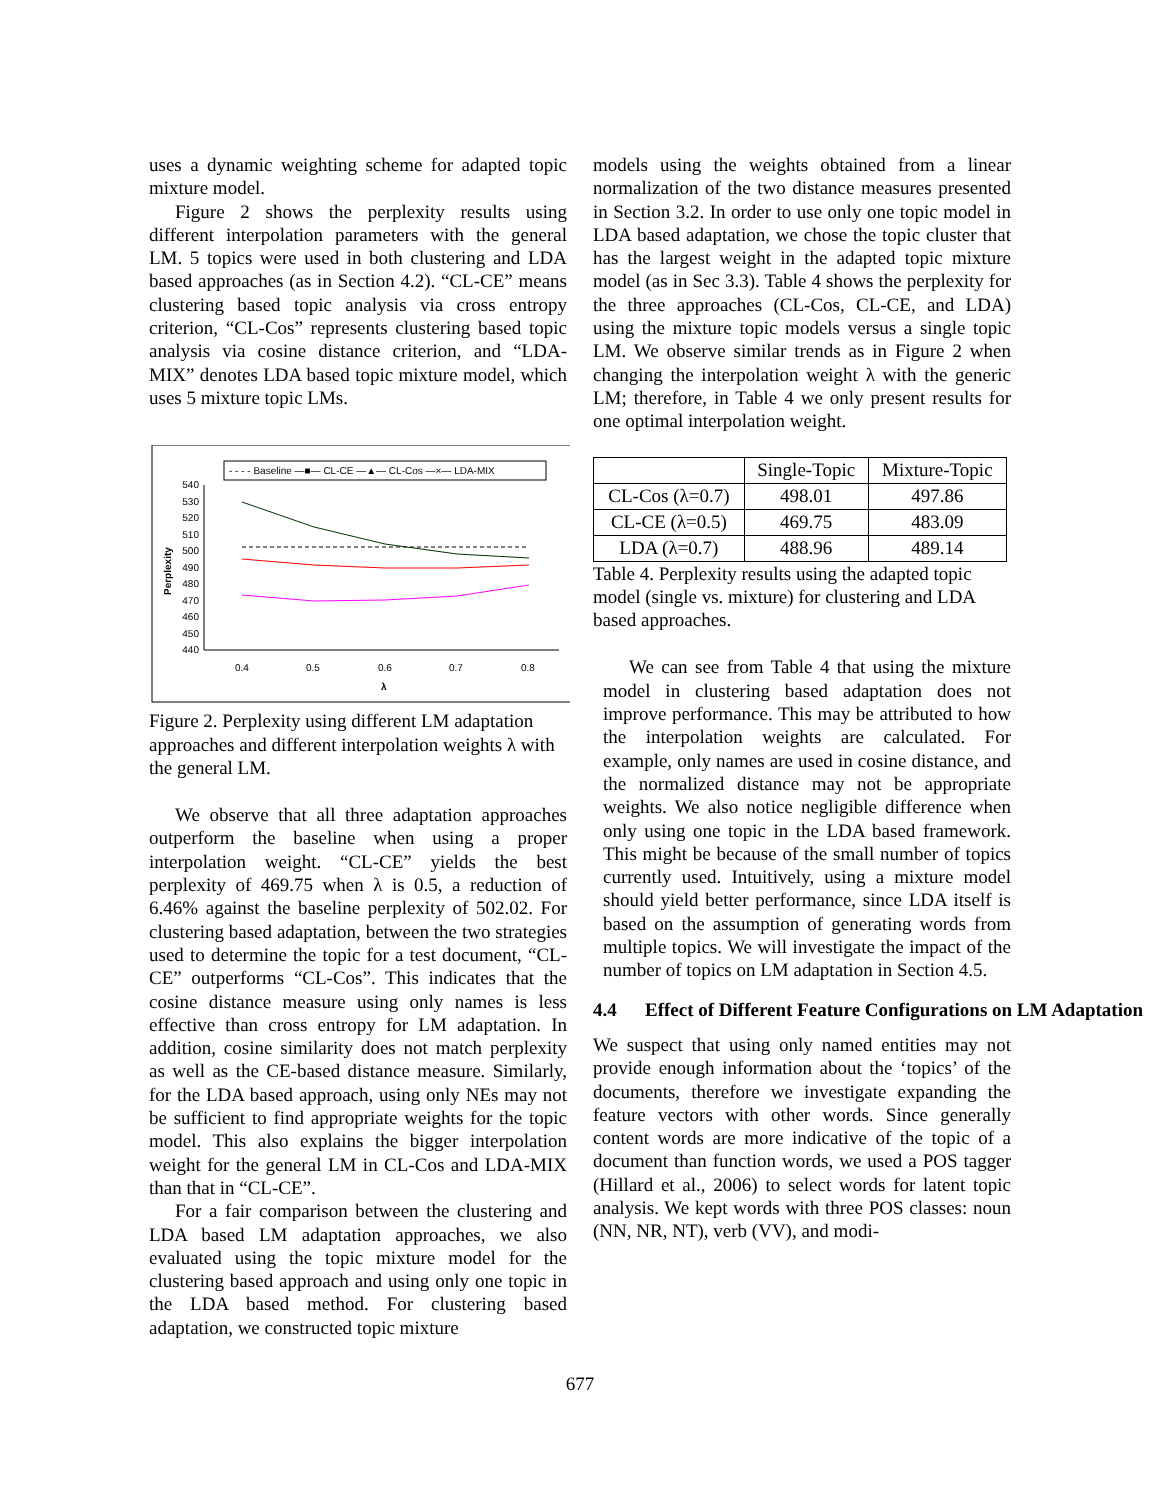uses a dynamic weighting scheme for adapted topic mixture model.
Figure 2 shows the perplexity results using different interpolation parameters with the general LM. 5 topics were used in both clustering and LDA based approaches (as in Section 4.2). “CL-CE” means clustering based topic analysis via cross entropy criterion, “CL-Cos” represents clustering based topic analysis via cosine distance criterion, and “LDA-MIX” denotes LDA based topic mixture model, which uses 5 mixture topic LMs.
- - - - Baseline —■— CL-CE —▲— CL-Cos —×— LDA-MIX
540
530
520
510
500
490
480
470
460
450
440
Perplexity
0.4
0.5
0.6
0.7
0.8
λ
Figure 2. Perplexity using different LM adaptation approaches and different interpolation weights λ with the general LM.
We observe that all three adaptation approaches outperform the baseline when using a proper interpolation weight. “CL-CE” yields the best perplexity of 469.75 when λ is 0.5, a reduction of 6.46% against the baseline perplexity of 502.02. For clustering based adaptation, between the two strategies used to determine the topic for a test document, “CL-CE” outperforms “CL-Cos”. This indicates that the cosine distance measure using only names is less effective than cross entropy for LM adaptation. In addition, cosine similarity does not match perplexity as well as the CE-based distance measure. Similarly, for the LDA based approach, using only NEs may not be sufficient to find appropriate weights for the topic model. This also explains the bigger interpolation weight for the general LM in CL-Cos and LDA-MIX than that in “CL-CE”.
For a fair comparison between the clustering and LDA based LM adaptation approaches, we also evaluated using the topic mixture model for the clustering based approach and using only one topic in the LDA based method. For clustering based adaptation, we constructed topic mixture
models using the weights obtained from a linear normalization of the two distance measures presented in Section 3.2. In order to use only one topic model in LDA based adaptation, we chose the topic cluster that has the largest weight in the adapted topic mixture model (as in Sec 3.3). Table 4 shows the perplexity for the three approaches (CL-Cos, CL-CE, and LDA) using the mixture topic models versus a single topic LM. We observe similar trends as in Figure 2 when changing the interpolation weight λ with the generic LM; therefore, in Table 4 we only present results for one optimal interpolation weight.
| | Single-Topic | Mixture-Topic |
| --- | --- | --- |
| CL-Cos (λ=0.7) | 498.01 | 497.86 |
| CL-CE (λ=0.5) | 469.75 | 483.09 |
| LDA (λ=0.7) | 488.96 | 489.14 |
Table 4. Perplexity results using the adapted topic model (single vs. mixture) for clustering and LDA based approaches.
We can see from Table 4 that using the mixture model in clustering based adaptation does not improve performance. This may be attributed to how the interpolation weights are calculated. For example, only names are used in cosine distance, and the normalized distance may not be appropriate weights. We also notice negligible difference when only using one topic in the LDA based framework. This might be because of the small number of topics currently used. Intuitively, using a mixture model should yield better performance, since LDA itself is based on the assumption of generating words from multiple topics. We will investigate the impact of the number of topics on LM adaptation in Section 4.5.
4.4 Effect of Different Feature Configurations on LM Adaptation
We suspect that using only named entities may not provide enough information about the ‘topics’ of the documents, therefore we investigate expanding the feature vectors with other words. Since generally content words are more indicative of the topic of a document than function words, we used a POS tagger (Hillard et al., 2006) to select words for latent topic analysis. We kept words with three POS classes: noun (NN, NR, NT), verb (VV), and modi-
677